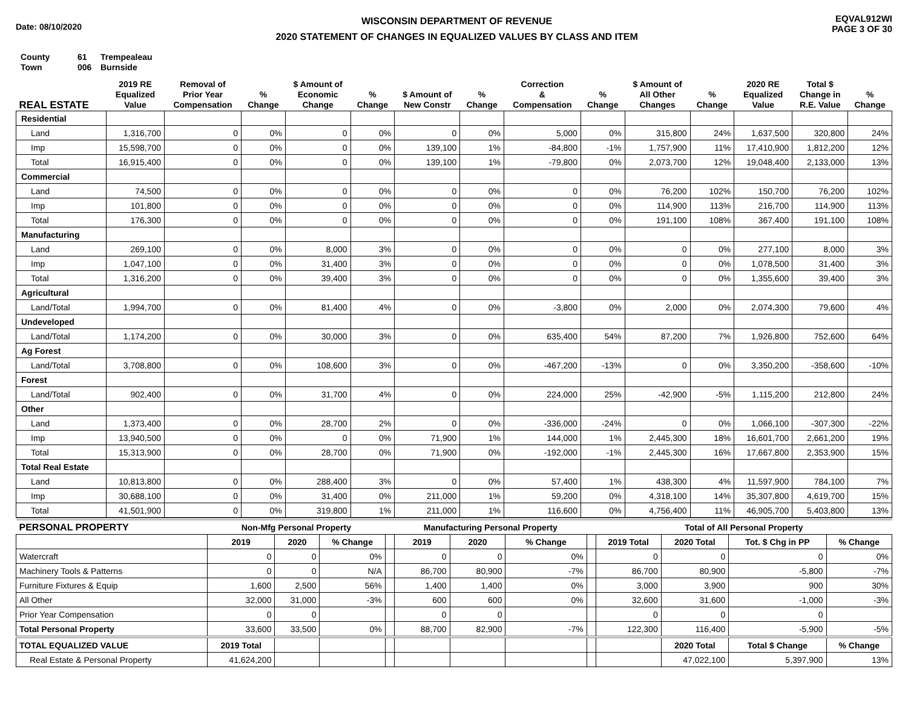Date: 08/10/2020
WISCONSIN DEPARTMENT OF REVENUE
2020 STATEMENT OF CHANGES IN EQUALIZED VALUES BY CLASS AND ITEM
EQVAL912WI
PAGE 3 OF 30
County 61 Trempealeau
Town 006 Burnside
| REAL ESTATE | 2019 RE Equalized Value | Removal of Prior Year Compensation | % Change | $ Amount of Economic Change | % Change | $ Amount of New Constr | % Change | Correction & Compensation | % Change | $ Amount of All Other Changes | % Change | 2020 RE Equalized Value | Total $ Change in R.E. Value | % Change |
| --- | --- | --- | --- | --- | --- | --- | --- | --- | --- | --- | --- | --- | --- | --- |
| Residential | | | | | | | | | | | | | | |
| Land | 1,316,700 | 0 | 0% | 0 | 0% | 0 | 0% | 5,000 | 0% | 315,800 | 24% | 1,637,500 | 320,800 | 24% |
| Imp | 15,598,700 | 0 | 0% | 0 | 0% | 139,100 | 1% | -84,800 | -1% | 1,757,900 | 11% | 17,410,900 | 1,812,200 | 12% |
| Total | 16,915,400 | 0 | 0% | 0 | 0% | 139,100 | 1% | -79,800 | 0% | 2,073,700 | 12% | 19,048,400 | 2,133,000 | 13% |
| Commercial | | | | | | | | | | | | | | |
| Land | 74,500 | 0 | 0% | 0 | 0% | 0 | 0% | 0 | 0% | 76,200 | 102% | 150,700 | 76,200 | 102% |
| Imp | 101,800 | 0 | 0% | 0 | 0% | 0 | 0% | 0 | 0% | 114,900 | 113% | 216,700 | 114,900 | 113% |
| Total | 176,300 | 0 | 0% | 0 | 0% | 0 | 0% | 0 | 0% | 191,100 | 108% | 367,400 | 191,100 | 108% |
| Manufacturing | | | | | | | | | | | | | | |
| Land | 269,100 | 0 | 0% | 8,000 | 3% | 0 | 0% | 0 | 0% | 0 | 0% | 277,100 | 8,000 | 3% |
| Imp | 1,047,100 | 0 | 0% | 31,400 | 3% | 0 | 0% | 0 | 0% | 0 | 0% | 1,078,500 | 31,400 | 3% |
| Total | 1,316,200 | 0 | 0% | 39,400 | 3% | 0 | 0% | 0 | 0% | 0 | 0% | 1,355,600 | 39,400 | 3% |
| Agricultural | | | | | | | | | | | | | | |
| Land/Total | 1,994,700 | 0 | 0% | 81,400 | 4% | 0 | 0% | -3,800 | 0% | 2,000 | 0% | 2,074,300 | 79,600 | 4% |
| Undeveloped | | | | | | | | | | | | | | |
| Land/Total | 1,174,200 | 0 | 0% | 30,000 | 3% | 0 | 0% | 635,400 | 54% | 87,200 | 7% | 1,926,800 | 752,600 | 64% |
| Ag Forest | | | | | | | | | | | | | | |
| Land/Total | 3,708,800 | 0 | 0% | 108,600 | 3% | 0 | 0% | -467,200 | -13% | 0 | 0% | 3,350,200 | -358,600 | -10% |
| Forest | | | | | | | | | | | | | | |
| Land/Total | 902,400 | 0 | 0% | 31,700 | 4% | 0 | 0% | 224,000 | 25% | -42,900 | -5% | 1,115,200 | 212,800 | 24% |
| Other | | | | | | | | | | | | | | |
| Land | 1,373,400 | 0 | 0% | 28,700 | 2% | 0 | 0% | -336,000 | -24% | 0 | 0% | 1,066,100 | -307,300 | -22% |
| Imp | 13,940,500 | 0 | 0% | 0 | 0% | 71,900 | 1% | 144,000 | 1% | 2,445,300 | 18% | 16,601,700 | 2,661,200 | 19% |
| Total | 15,313,900 | 0 | 0% | 28,700 | 0% | 71,900 | 0% | -192,000 | -1% | 2,445,300 | 16% | 17,667,800 | 2,353,900 | 15% |
| Total Real Estate | | | | | | | | | | | | | | |
| Land | 10,813,800 | 0 | 0% | 288,400 | 3% | 0 | 0% | 57,400 | 1% | 438,300 | 4% | 11,597,900 | 784,100 | 7% |
| Imp | 30,688,100 | 0 | 0% | 31,400 | 0% | 211,000 | 1% | 59,200 | 0% | 4,318,100 | 14% | 35,307,800 | 4,619,700 | 15% |
| Total | 41,501,900 | 0 | 0% | 319,800 | 1% | 211,000 | 1% | 116,600 | 0% | 4,756,400 | 11% | 46,905,700 | 5,403,800 | 13% |
| PERSONAL PROPERTY | Non-Mfg Personal Property | | | | Manufacturing Personal Property | | | | Total of All Personal Property | | | |
| --- | --- | --- | --- | --- | --- | --- | --- | --- | --- | --- | --- | --- |
| | 2019 | 2020 | % Change | | 2019 | 2020 | % Change | | 2019 Total | 2020 Total | Tot. $ Chg in PP | % Change |
| Watercraft | 0 | 0 | 0% | | 0 | 0 | 0% | | 0 | 0 | 0 | 0% |
| Machinery Tools & Patterns | 0 | 0 | N/A | | 86,700 | 80,900 | -7% | | 86,700 | 80,900 | -5,800 | -7% |
| Furniture Fixtures & Equip | 1,600 | 2,500 | 56% | | 1,400 | 1,400 | 0% | | 3,000 | 3,900 | 900 | 30% |
| All Other | 32,000 | 31,000 | -3% | | 600 | 600 | 0% | | 32,600 | 31,600 | -1,000 | -3% |
| Prior Year Compensation | 0 | 0 | | | 0 | 0 | | | 0 | 0 | 0 | |
| Total Personal Property | 33,600 | 33,500 | 0% | | 88,700 | 82,900 | -7% | | 122,300 | 116,400 | -5,900 | -5% |
| TOTAL EQUALIZED VALUE | 2019 Total | | | | | | | | | 2020 Total | Total $ Change | % Change |
| Real Estate & Personal Property | 41,624,200 | | | | | | | | | 47,022,100 | 5,397,900 | 13% |